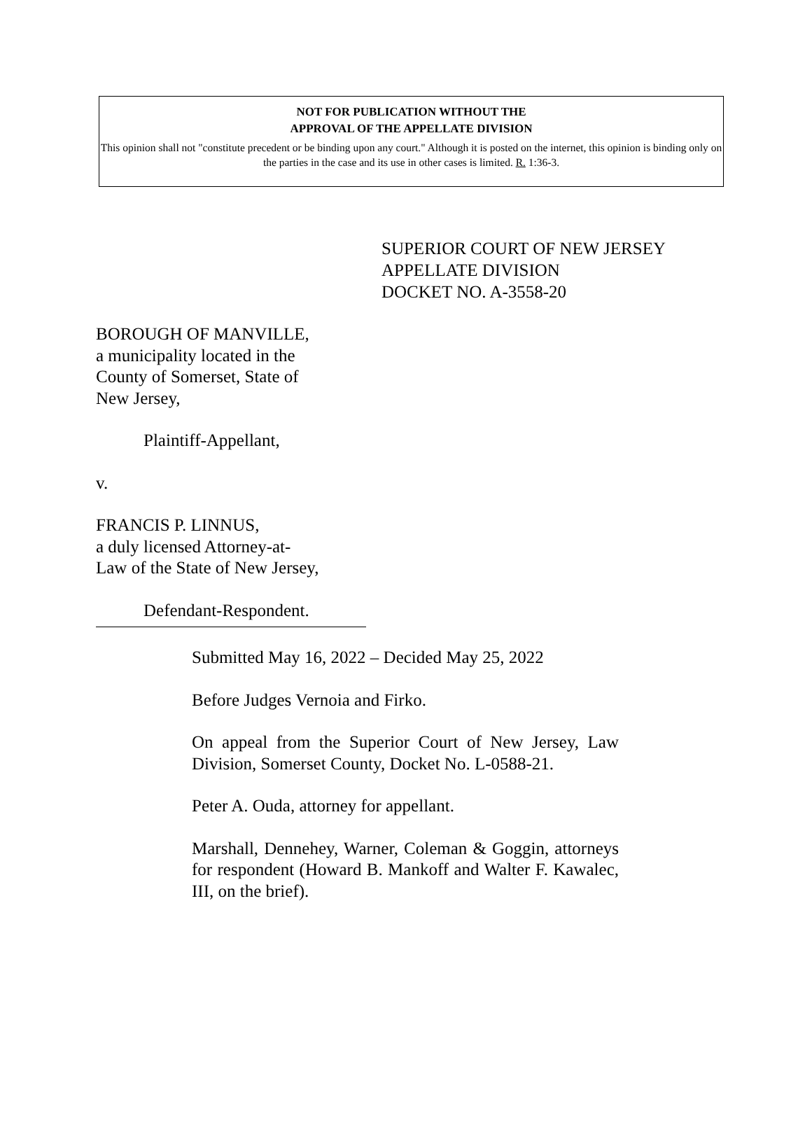NOT FOR PUBLICATION WITHOUT THE
APPROVAL OF THE APPELLATE DIVISION
This opinion shall not "constitute precedent or be binding upon any court." Although it is posted on the internet, this opinion is binding only on the parties in the case and its use in other cases is limited. R. 1:36-3.
SUPERIOR COURT OF NEW JERSEY
APPELLATE DIVISION
DOCKET NO. A-3558-20
BOROUGH OF MANVILLE,
a municipality located in the
County of Somerset, State of
New Jersey,
Plaintiff-Appellant,
v.
FRANCIS P. LINNUS,
a duly licensed Attorney-at-
Law of the State of New Jersey,
Defendant-Respondent.
Submitted May 16, 2022 – Decided May 25, 2022
Before Judges Vernoia and Firko.
On appeal from the Superior Court of New Jersey, Law Division, Somerset County, Docket No. L-0588-21.
Peter A. Ouda, attorney for appellant.
Marshall, Dennehey, Warner, Coleman & Goggin, attorneys for respondent (Howard B. Mankoff and Walter F. Kawalec, III, on the brief).